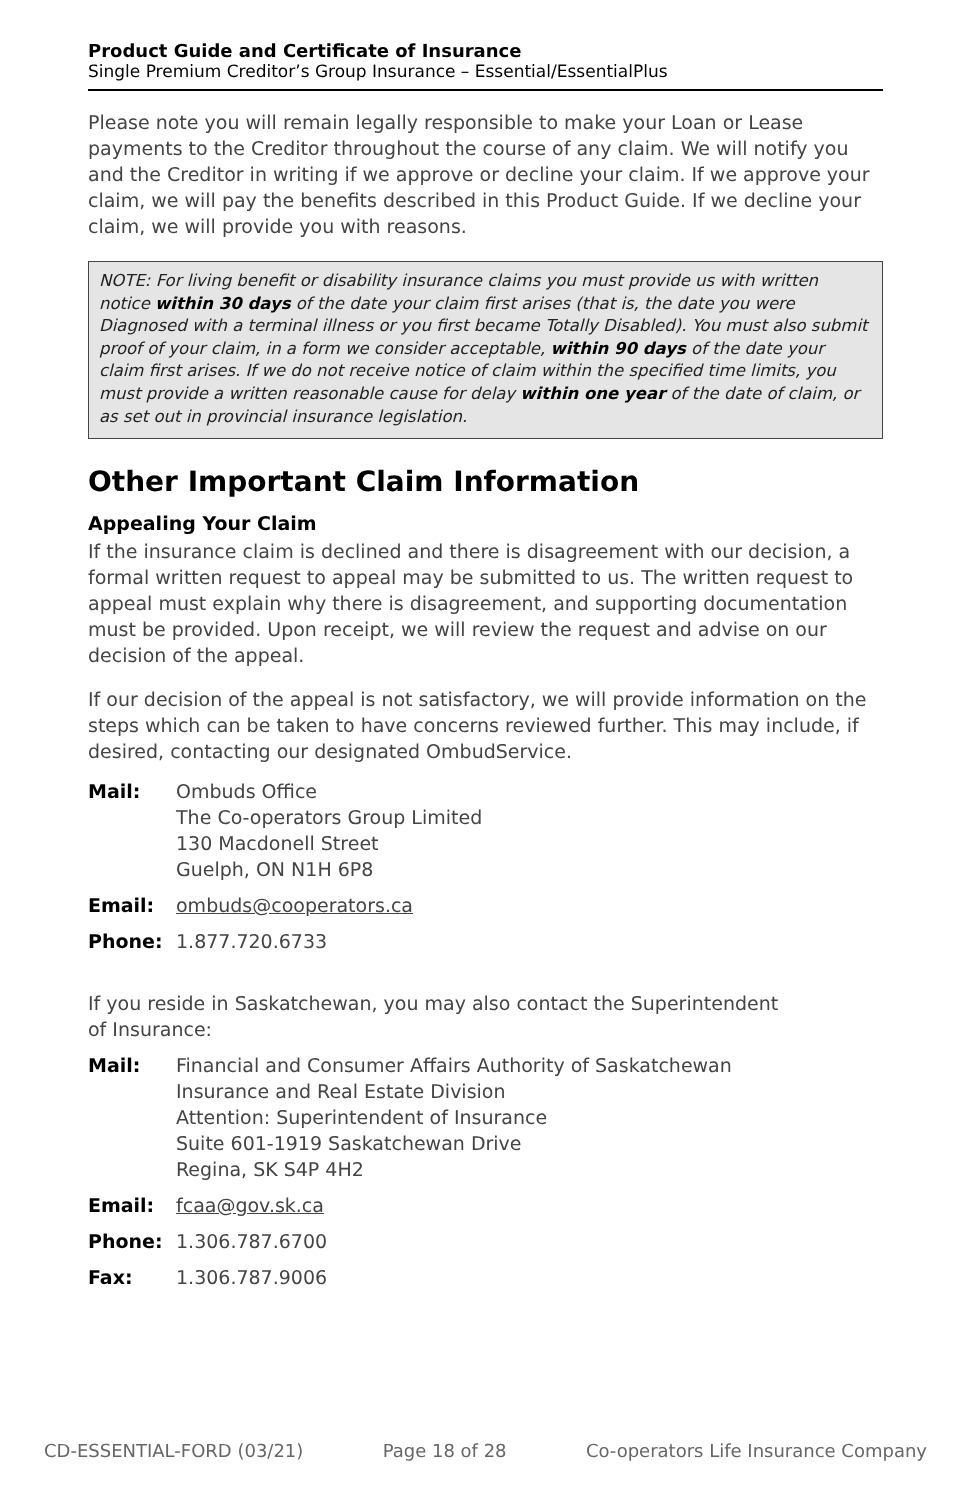Product Guide and Certificate of Insurance
Single Premium Creditor’s Group Insurance – Essential/EssentialPlus
Please note you will remain legally responsible to make your Loan or Lease payments to the Creditor throughout the course of any claim. We will notify you and the Creditor in writing if we approve or decline your claim. If we approve your claim, we will pay the benefits described in this Product Guide. If we decline your claim, we will provide you with reasons.
NOTE: For living benefit or disability insurance claims you must provide us with written notice within 30 days of the date your claim first arises (that is, the date you were Diagnosed with a terminal illness or you first became Totally Disabled). You must also submit proof of your claim, in a form we consider acceptable, within 90 days of the date your claim first arises. If we do not receive notice of claim within the specified time limits, you must provide a written reasonable cause for delay within one year of the date of claim, or as set out in provincial insurance legislation.
Other Important Claim Information
Appealing Your Claim
If the insurance claim is declined and there is disagreement with our decision, a formal written request to appeal may be submitted to us. The written request to appeal must explain why there is disagreement, and supporting documentation must be provided. Upon receipt, we will review the request and advise on our decision of the appeal.
If our decision of the appeal is not satisfactory, we will provide information on the steps which can be taken to have concerns reviewed further. This may include, if desired, contacting our designated OmbudService.
Mail: Ombuds Office
The Co-operators Group Limited
130 Macdonell Street
Guelph, ON N1H 6P8
Email: ombuds@cooperators.ca
Phone: 1.877.720.6733
If you reside in Saskatchewan, you may also contact the Superintendent
of Insurance:
Mail: Financial and Consumer Affairs Authority of Saskatchewan
Insurance and Real Estate Division
Attention: Superintendent of Insurance
Suite 601-1919 Saskatchewan Drive
Regina, SK S4P 4H2
Email: fcaa@gov.sk.ca
Phone: 1.306.787.6700
Fax: 1.306.787.9006
CD-ESSENTIAL-FORD (03/21) Page 18 of 28 Co-operators Life Insurance Company